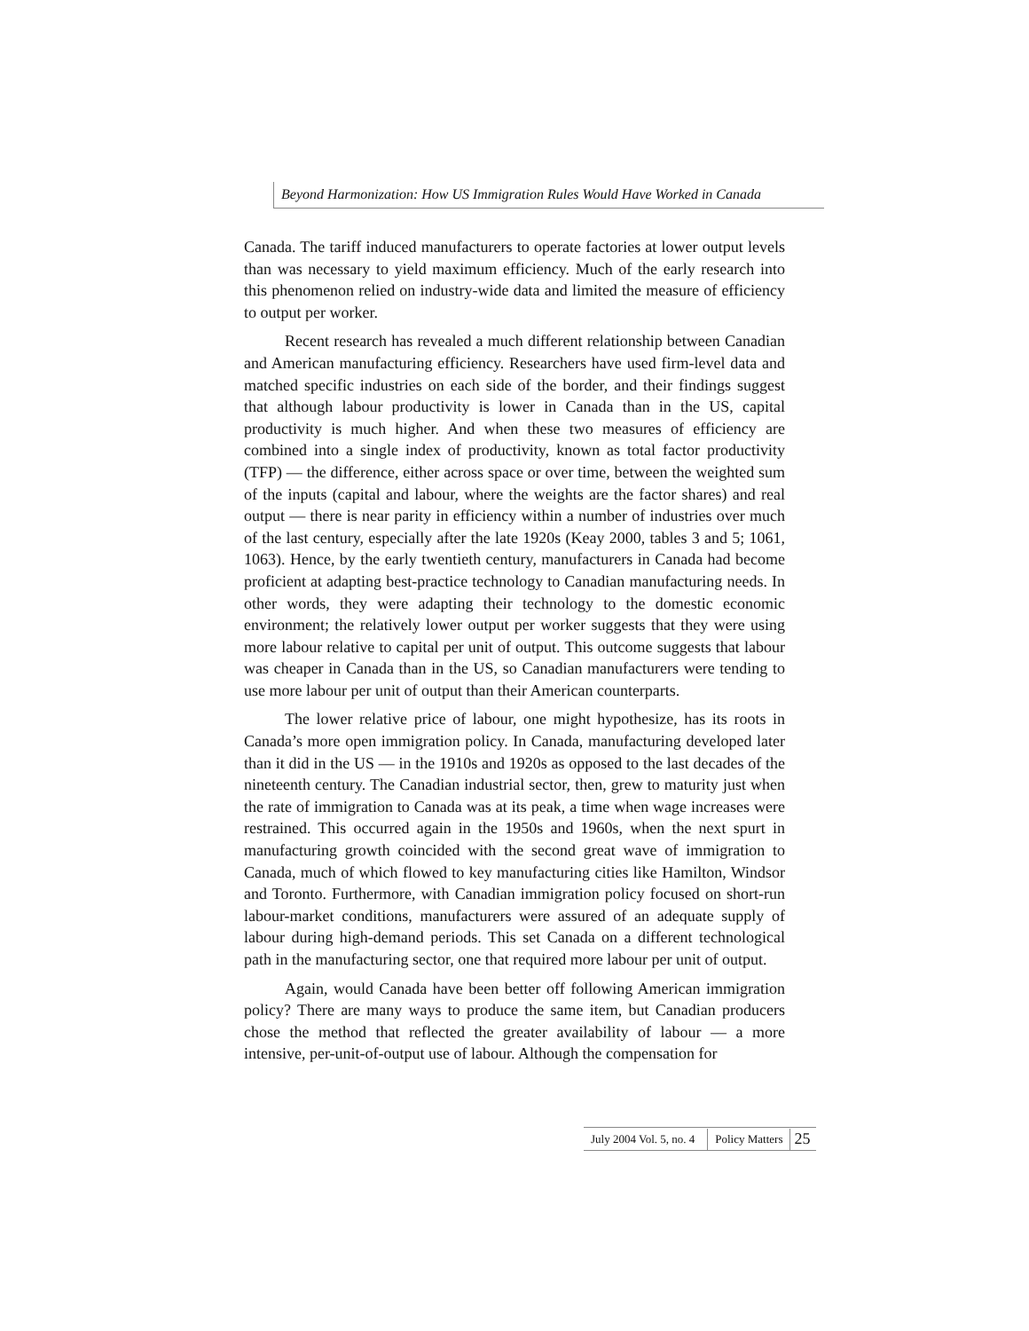Beyond Harmonization: How US Immigration Rules Would Have Worked in Canada
Canada. The tariff induced manufacturers to operate factories at lower output levels than was necessary to yield maximum efficiency. Much of the early research into this phenomenon relied on industry-wide data and limited the measure of efficiency to output per worker.
Recent research has revealed a much different relationship between Canadian and American manufacturing efficiency. Researchers have used firm-level data and matched specific industries on each side of the border, and their findings suggest that although labour productivity is lower in Canada than in the US, capital productivity is much higher. And when these two measures of efficiency are combined into a single index of productivity, known as total factor productivity (TFP) — the difference, either across space or over time, between the weighted sum of the inputs (capital and labour, where the weights are the factor shares) and real output — there is near parity in efficiency within a number of industries over much of the last century, especially after the late 1920s (Keay 2000, tables 3 and 5; 1061, 1063). Hence, by the early twentieth century, manufacturers in Canada had become proficient at adapting best-practice technology to Canadian manufacturing needs. In other words, they were adapting their technology to the domestic economic environment; the relatively lower output per worker suggests that they were using more labour relative to capital per unit of output. This outcome suggests that labour was cheaper in Canada than in the US, so Canadian manufacturers were tending to use more labour per unit of output than their American counterparts.
The lower relative price of labour, one might hypothesize, has its roots in Canada’s more open immigration policy. In Canada, manufacturing developed later than it did in the US — in the 1910s and 1920s as opposed to the last decades of the nineteenth century. The Canadian industrial sector, then, grew to maturity just when the rate of immigration to Canada was at its peak, a time when wage increases were restrained. This occurred again in the 1950s and 1960s, when the next spurt in manufacturing growth coincided with the second great wave of immigration to Canada, much of which flowed to key manufacturing cities like Hamilton, Windsor and Toronto. Furthermore, with Canadian immigration policy focused on short-run labour-market conditions, manufacturers were assured of an adequate supply of labour during high-demand periods. This set Canada on a different technological path in the manufacturing sector, one that required more labour per unit of output.
Again, would Canada have been better off following American immigration policy? There are many ways to produce the same item, but Canadian producers chose the method that reflected the greater availability of labour — a more intensive, per-unit-of-output use of labour. Although the compensation for
July 2004 Vol. 5, no. 4 Policy Matters 25